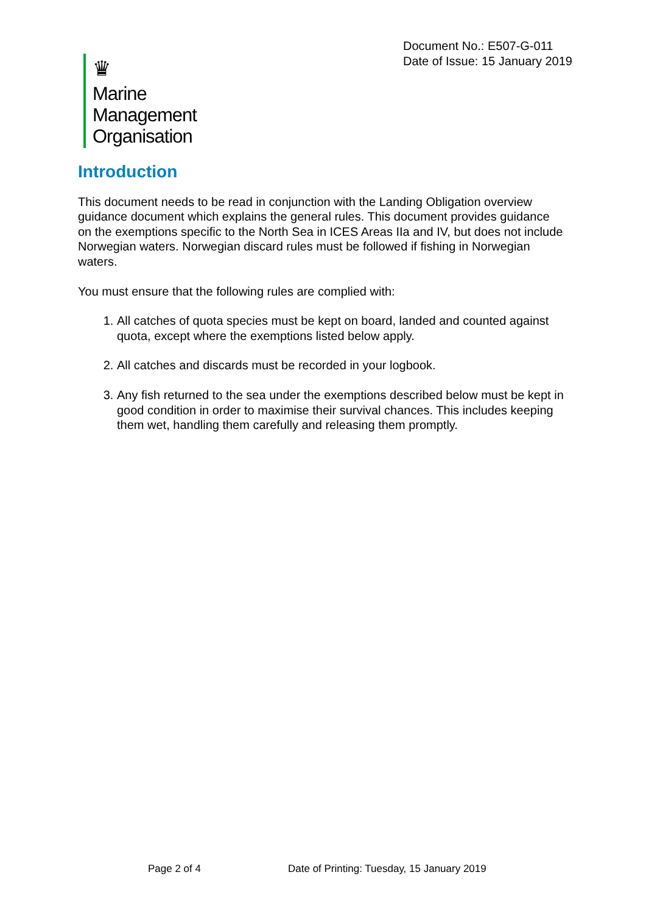Document No.: E507-G-011
Date of Issue: 15 January 2019
♛
Marine
Management
Organisation
Introduction
This document needs to be read in conjunction with the Landing Obligation overview guidance document which explains the general rules. This document provides guidance on the exemptions specific to the North Sea in ICES Areas IIa and IV, but does not include Norwegian waters. Norwegian discard rules must be followed if fishing in Norwegian waters.
You must ensure that the following rules are complied with:
1. All catches of quota species must be kept on board, landed and counted against quota, except where the exemptions listed below apply.
2. All catches and discards must be recorded in your logbook.
3. Any fish returned to the sea under the exemptions described below must be kept in good condition in order to maximise their survival chances. This includes keeping them wet, handling them carefully and releasing them promptly.
Page 2 of 4
Date of Printing: Tuesday, 15 January 2019